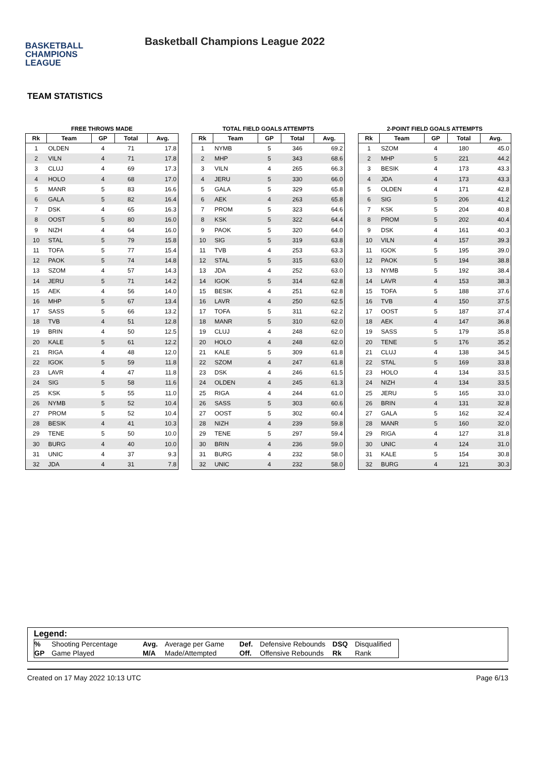BASKETBALL
CHAMPIONS
LEAGUE
Basketball Champions League 2022
TEAM STATISTICS
FREE THROWS MADE
| Rk | Team | GP | Total | Avg. |
| --- | --- | --- | --- | --- |
| 1 | OLDEN | 4 | 71 | 17.8 |
| 2 | VILN | 4 | 71 | 17.8 |
| 3 | CLUJ | 4 | 69 | 17.3 |
| 4 | HOLO | 4 | 68 | 17.0 |
| 5 | MANR | 5 | 83 | 16.6 |
| 6 | GALA | 5 | 82 | 16.4 |
| 7 | DSK | 4 | 65 | 16.3 |
| 8 | OOST | 5 | 80 | 16.0 |
| 9 | NIZH | 4 | 64 | 16.0 |
| 10 | STAL | 5 | 79 | 15.8 |
| 11 | TOFA | 5 | 77 | 15.4 |
| 12 | PAOK | 5 | 74 | 14.8 |
| 13 | SZOM | 4 | 57 | 14.3 |
| 14 | JERU | 5 | 71 | 14.2 |
| 15 | AEK | 4 | 56 | 14.0 |
| 16 | MHP | 5 | 67 | 13.4 |
| 17 | SASS | 5 | 66 | 13.2 |
| 18 | TVB | 4 | 51 | 12.8 |
| 19 | BRIN | 4 | 50 | 12.5 |
| 20 | KALE | 5 | 61 | 12.2 |
| 21 | RIGA | 4 | 48 | 12.0 |
| 22 | IGOK | 5 | 59 | 11.8 |
| 23 | LAVR | 4 | 47 | 11.8 |
| 24 | SIG | 5 | 58 | 11.6 |
| 25 | KSK | 5 | 55 | 11.0 |
| 26 | NYMB | 5 | 52 | 10.4 |
| 27 | PROM | 5 | 52 | 10.4 |
| 28 | BESIK | 4 | 41 | 10.3 |
| 29 | TENE | 5 | 50 | 10.0 |
| 30 | BURG | 4 | 40 | 10.0 |
| 31 | UNIC | 4 | 37 | 9.3 |
| 32 | JDA | 4 | 31 | 7.8 |
TOTAL FIELD GOALS ATTEMPTS
| Rk | Team | GP | Total | Avg. |
| --- | --- | --- | --- | --- |
| 1 | NYMB | 5 | 346 | 69.2 |
| 2 | MHP | 5 | 343 | 68.6 |
| 3 | VILN | 4 | 265 | 66.3 |
| 4 | JERU | 5 | 330 | 66.0 |
| 5 | GALA | 5 | 329 | 65.8 |
| 6 | AEK | 4 | 263 | 65.8 |
| 7 | PROM | 5 | 323 | 64.6 |
| 8 | KSK | 5 | 322 | 64.4 |
| 9 | PAOK | 5 | 320 | 64.0 |
| 10 | SIG | 5 | 319 | 63.8 |
| 11 | TVB | 4 | 253 | 63.3 |
| 12 | STAL | 5 | 315 | 63.0 |
| 13 | JDA | 4 | 252 | 63.0 |
| 14 | IGOK | 5 | 314 | 62.8 |
| 15 | BESIK | 4 | 251 | 62.8 |
| 16 | LAVR | 4 | 250 | 62.5 |
| 17 | TOFA | 5 | 311 | 62.2 |
| 18 | MANR | 5 | 310 | 62.0 |
| 19 | CLUJ | 4 | 248 | 62.0 |
| 20 | HOLO | 4 | 248 | 62.0 |
| 21 | KALE | 5 | 309 | 61.8 |
| 22 | SZOM | 4 | 247 | 61.8 |
| 23 | DSK | 4 | 246 | 61.5 |
| 24 | OLDEN | 4 | 245 | 61.3 |
| 25 | RIGA | 4 | 244 | 61.0 |
| 26 | SASS | 5 | 303 | 60.6 |
| 27 | OOST | 5 | 302 | 60.4 |
| 28 | NIZH | 4 | 239 | 59.8 |
| 29 | TENE | 5 | 297 | 59.4 |
| 30 | BRIN | 4 | 236 | 59.0 |
| 31 | BURG | 4 | 232 | 58.0 |
| 32 | UNIC | 4 | 232 | 58.0 |
2-POINT FIELD GOALS ATTEMPTS
| Rk | Team | GP | Total | Avg. |
| --- | --- | --- | --- | --- |
| 1 | SZOM | 4 | 180 | 45.0 |
| 2 | MHP | 5 | 221 | 44.2 |
| 3 | BESIK | 4 | 173 | 43.3 |
| 4 | JDA | 4 | 173 | 43.3 |
| 5 | OLDEN | 4 | 171 | 42.8 |
| 6 | SIG | 5 | 206 | 41.2 |
| 7 | KSK | 5 | 204 | 40.8 |
| 8 | PROM | 5 | 202 | 40.4 |
| 9 | DSK | 4 | 161 | 40.3 |
| 10 | VILN | 4 | 157 | 39.3 |
| 11 | IGOK | 5 | 195 | 39.0 |
| 12 | PAOK | 5 | 194 | 38.8 |
| 13 | NYMB | 5 | 192 | 38.4 |
| 14 | LAVR | 4 | 153 | 38.3 |
| 15 | TOFA | 5 | 188 | 37.6 |
| 16 | TVB | 4 | 150 | 37.5 |
| 17 | OOST | 5 | 187 | 37.4 |
| 18 | AEK | 4 | 147 | 36.8 |
| 19 | SASS | 5 | 179 | 35.8 |
| 20 | TENE | 5 | 176 | 35.2 |
| 21 | CLUJ | 4 | 138 | 34.5 |
| 22 | STAL | 5 | 169 | 33.8 |
| 23 | HOLO | 4 | 134 | 33.5 |
| 24 | NIZH | 4 | 134 | 33.5 |
| 25 | JERU | 5 | 165 | 33.0 |
| 26 | BRIN | 4 | 131 | 32.8 |
| 27 | GALA | 5 | 162 | 32.4 |
| 28 | MANR | 5 | 160 | 32.0 |
| 29 | RIGA | 4 | 127 | 31.8 |
| 30 | UNIC | 4 | 124 | 31.0 |
| 31 | KALE | 5 | 154 | 30.8 |
| 32 | BURG | 4 | 121 | 30.3 |
Legend:
| % | Shooting Percentage | Avg. | Average per Game | Def. | Defensive Rebounds | DSQ | Disqualified |
| GP | Game Played | M/A | Made/Attempted | Off. | Offensive Rebounds | Rk | Rank |
Created on 17 May 2022 10:13 UTC Page 6/13